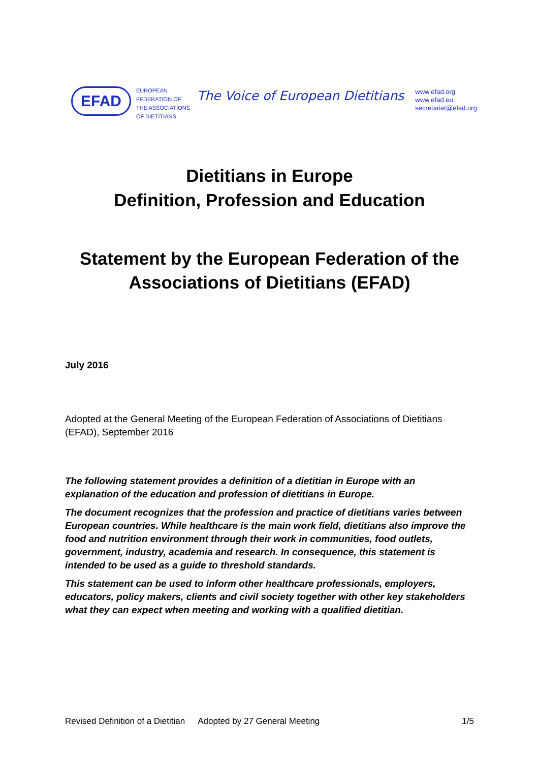EFAD
EUROPEAN
FEDERATION OF
THE ASSOCIATIONS
OF DIETITIANS
The Voice of European Dietitians
www.efad.org
www.efad.eu
secretariat@efad.org
Dietitians in Europe
Definition, Profession and Education
Statement by the European Federation of the
Associations of Dietitians (EFAD)
July 2016
Adopted at the General Meeting of the European Federation of Associations of Dietitians (EFAD), September 2016
The following statement provides a definition of a dietitian in Europe with an explanation of the education and profession of dietitians in Europe.
The document recognizes that the profession and practice of dietitians varies between European countries. While healthcare is the main work field, dietitians also improve the food and nutrition environment through their work in communities, food outlets, government, industry, academia and research. In consequence, this statement is intended to be used as a guide to threshold standards.
This statement can be used to inform other healthcare professionals, employers, educators, policy makers, clients and civil society together with other key stakeholders what they can expect when meeting and working with a qualified dietitian.
Revised Definition of a Dietitian Adopted by 27 General Meeting 1/5